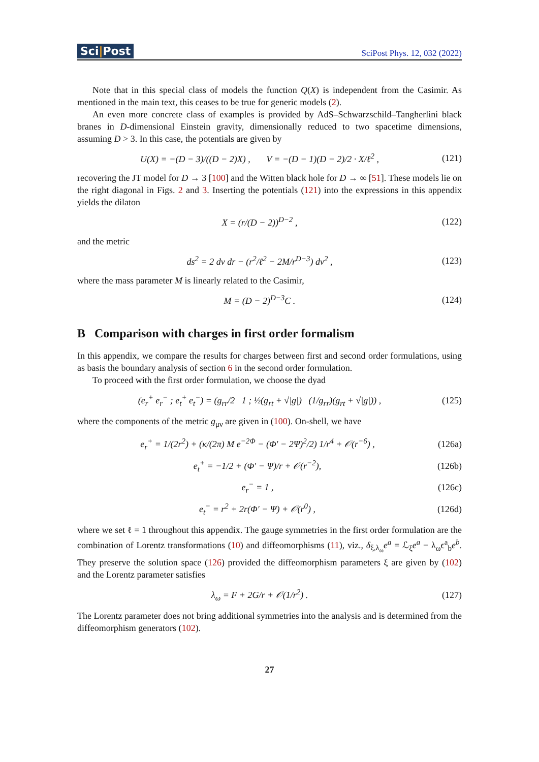Sci|Post
SciPost Phys. 12, 032 (2022)
Note that in this special class of models the function Q(X) is independent from the Casimir. As mentioned in the main text, this ceases to be true for generic models (2).
An even more concrete class of examples is provided by AdS–Schwarzschild–Tangherlini black branes in D-dimensional Einstein gravity, dimensionally reduced to two spacetime dimensions, assuming D > 3. In this case, the potentials are given by
U(X) = −(D − 3)/((D − 2)X) , V = −(D − 1)(D − 2)/2 · X/ℓ<sup>2</sup> ,
(121)
recovering the JT model for D → 3 [100] and the Witten black hole for D → ∞ [51]. These models lie on the right diagonal in Figs. 2 and 3. Inserting the potentials (121) into the expressions in this appendix yields the dilaton
X = (r/(D − 2))<sup>D−2</sup> , (122)
and the metric
ds<sup>2</sup> = 2 dv dr − (r<sup>2</sup>/ℓ<sup>2</sup> − 2M/r<sup>D−3</sup>) dv<sup>2</sup> ,
(123)
where the mass parameter M is linearly related to the Casimir,
M = (D − 2)<sup>D−3</sup>C . (124)
B Comparison with charges in first order formalism
In this appendix, we compare the results for charges between first and second order formulations, using as basis the boundary analysis of section 6 in the second order formulation.
To proceed with the first order formulation, we choose the dyad
(e<sub>r</sub><sup>+</sup> e<sub>r</sub><sup>−</sup> ; e<sub>t</sub><sup>+</sup> e<sub>t</sub><sup>−</sup>) = (g<sub>rr</sub>/2 1 ; ½(g<sub>rt</sub> + √|g|) (1/g<sub>rr</sub>)(g<sub>rt</sub> + √|g|)) ,
(125)
where the components of the metric g<sub>μν</sub> are given in (100). On-shell, we have
e<sub>r</sub><sup>+</sup> = 1/(2r<sup>2</sup>) + (κ/(2π) M e<sup>−2Φ</sup> − (Φ′ − 2Ψ)<sup>2</sup>/2) 1/r<sup>4</sup> + 𝒪(r<sup>−6</sup>) ,
(126a)
e<sub>t</sub><sup>+</sup> = −1/2 + (Φ′ − Ψ)/r + 𝒪(r<sup>−2</sup>),
(126b)
e<sub>r</sub><sup>−</sup> = 1 , (126c)
e<sub>t</sub><sup>−</sup> = r<sup>2</sup> + 2r(Φ′ − Ψ) + 𝒪(r<sup>0</sup>) ,
(126d)
where we set ℓ = 1 throughout this appendix. The gauge symmetries in the first order formulation are the combination of Lorentz transformations (10) and diffeomorphisms (11), viz., δ<sub>ξ,λ<sub>ω</sub></sub>e<sup>a</sup> = ℒ<sub>ξ</sub>e<sup>a</sup> − λ<sub>ω</sub>ϵ<sup>a</sup><sub>b</sub>e<sup>b</sup>. They preserve the solution space (126) provided the diffeomorphism parameters ξ are given by (102) and the Lorentz parameter satisfies
λ<sub>ω</sub> = F + 2G/r + 𝒪(1/r<sup>2</sup>) . (127)
The Lorentz parameter does not bring additional symmetries into the analysis and is determined from the diffeomorphism generators (102).
27